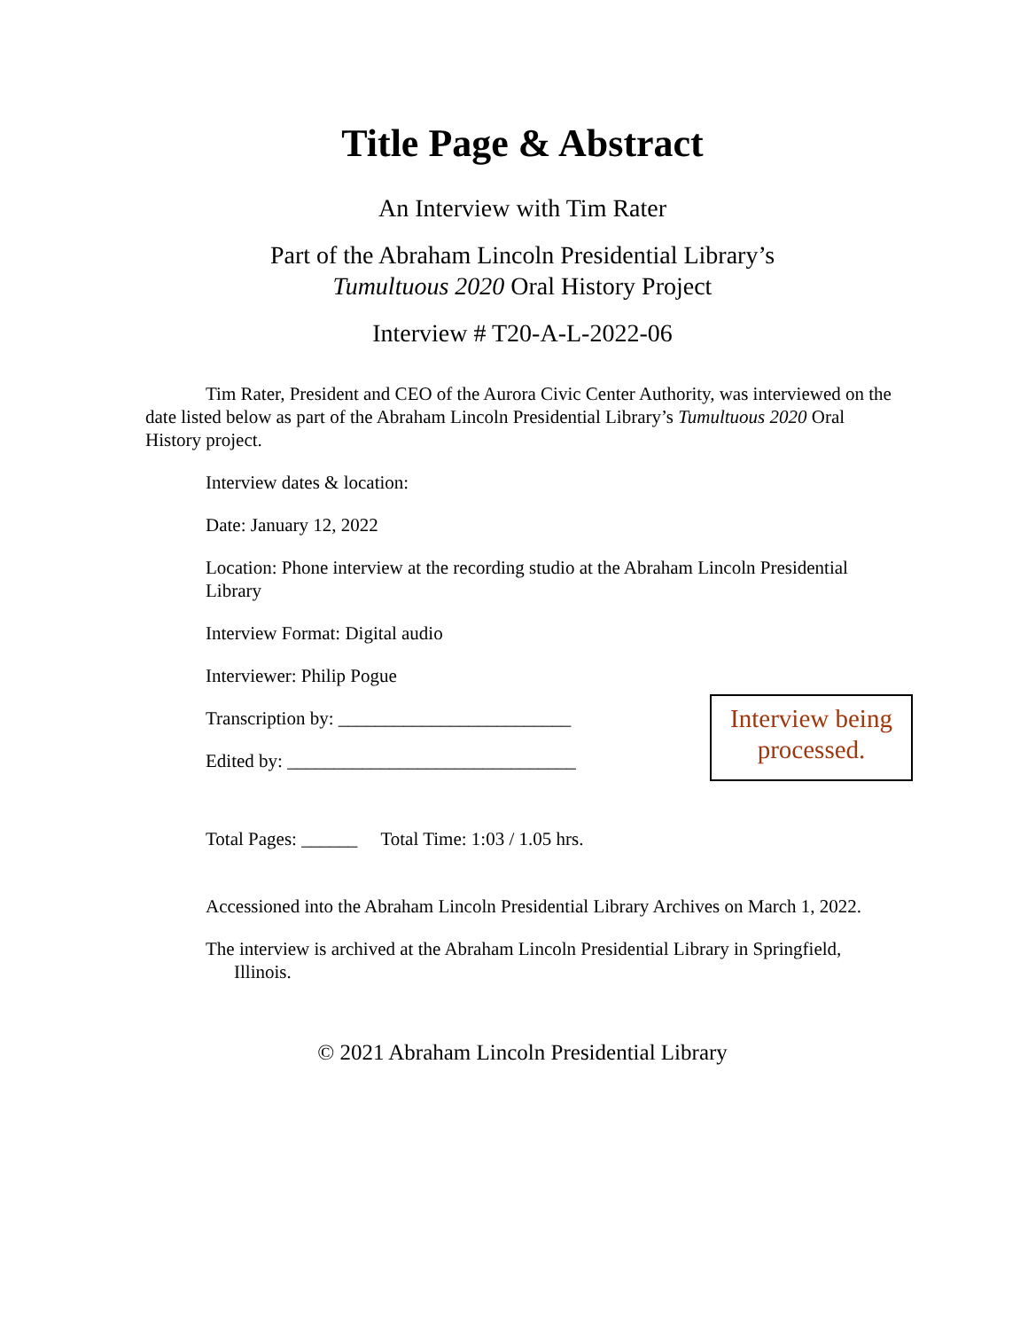Title Page & Abstract
An Interview with Tim Rater
Part of the Abraham Lincoln Presidential Library’s
Tumultuous 2020 Oral History Project
Interview # T20-A-L-2022-06
Tim Rater, President and CEO of the Aurora Civic Center Authority, was interviewed on the date listed below as part of the Abraham Lincoln Presidential Library’s Tumultuous 2020 Oral History project.
Interview dates & location:
Date: January 12, 2022
Location: Phone interview at the recording studio at the Abraham Lincoln Presidential Library
Interview Format: Digital audio
Interviewer: Philip Pogue
Transcription by: _________________________
Edited by: _______________________________
Interview being processed.
Total Pages: ______ Total Time: 1:03 / 1.05 hrs.
Accessioned into the Abraham Lincoln Presidential Library Archives on March 1, 2022.
The interview is archived at the Abraham Lincoln Presidential Library in Springfield, Illinois.
© 2021 Abraham Lincoln Presidential Library